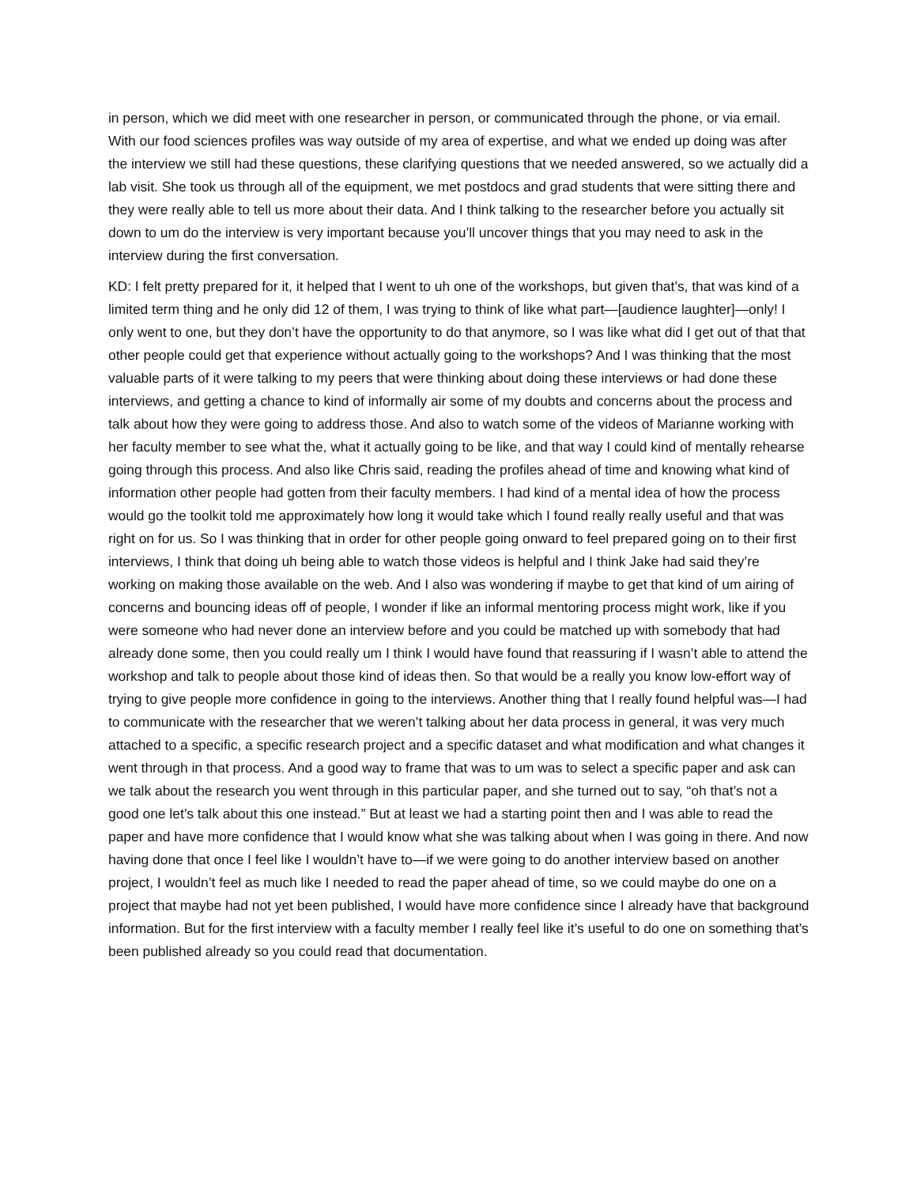in person, which we did meet with one researcher in person, or communicated through the phone, or via email. With our food sciences profiles was way outside of my area of expertise, and what we ended up doing was after the interview we still had these questions, these clarifying questions that we needed answered, so we actually did a lab visit. She took us through all of the equipment, we met postdocs and grad students that were sitting there and they were really able to tell us more about their data. And I think talking to the researcher before you actually sit down to um do the interview is very important because you’ll uncover things that you may need to ask in the interview during the first conversation.
KD: I felt pretty prepared for it, it helped that I went to uh one of the workshops, but given that’s, that was kind of a limited term thing and he only did 12 of them, I was trying to think of like what part—[audience laughter]—only! I only went to one, but they don’t have the opportunity to do that anymore, so I was like what did I get out of that that other people could get that experience without actually going to the workshops? And I was thinking that the most valuable parts of it were talking to my peers that were thinking about doing these interviews or had done these interviews, and getting a chance to kind of informally air some of my doubts and concerns about the process and talk about how they were going to address those. And also to watch some of the videos of Marianne working with her faculty member to see what the, what it actually going to be like, and that way I could kind of mentally rehearse going through this process. And also like Chris said, reading the profiles ahead of time and knowing what kind of information other people had gotten from their faculty members. I had kind of a mental idea of how the process would go the toolkit told me approximately how long it would take which I found really really useful and that was right on for us. So I was thinking that in order for other people going onward to feel prepared going on to their first interviews, I think that doing uh being able to watch those videos is helpful and I think Jake had said they’re working on making those available on the web. And I also was wondering if maybe to get that kind of um airing of concerns and bouncing ideas off of people, I wonder if like an informal mentoring process might work, like if you were someone who had never done an interview before and you could be matched up with somebody that had already done some, then you could really um I think I would have found that reassuring if I wasn’t able to attend the workshop and talk to people about those kind of ideas then. So that would be a really you know low-effort way of trying to give people more confidence in going to the interviews. Another thing that I really found helpful was—I had to communicate with the researcher that we weren’t talking about her data process in general, it was very much attached to a specific, a specific research project and a specific dataset and what modification and what changes it went through in that process. And a good way to frame that was to um was to select a specific paper and ask can we talk about the research you went through in this particular paper, and she turned out to say, “oh that’s not a good one let’s talk about this one instead.” But at least we had a starting point then and I was able to read the paper and have more confidence that I would know what she was talking about when I was going in there. And now having done that once I feel like I wouldn’t have to—if we were going to do another interview based on another project, I wouldn’t feel as much like I needed to read the paper ahead of time, so we could maybe do one on a project that maybe had not yet been published, I would have more confidence since I already have that background information. But for the first interview with a faculty member I really feel like it’s useful to do one on something that’s been published already so you could read that documentation.